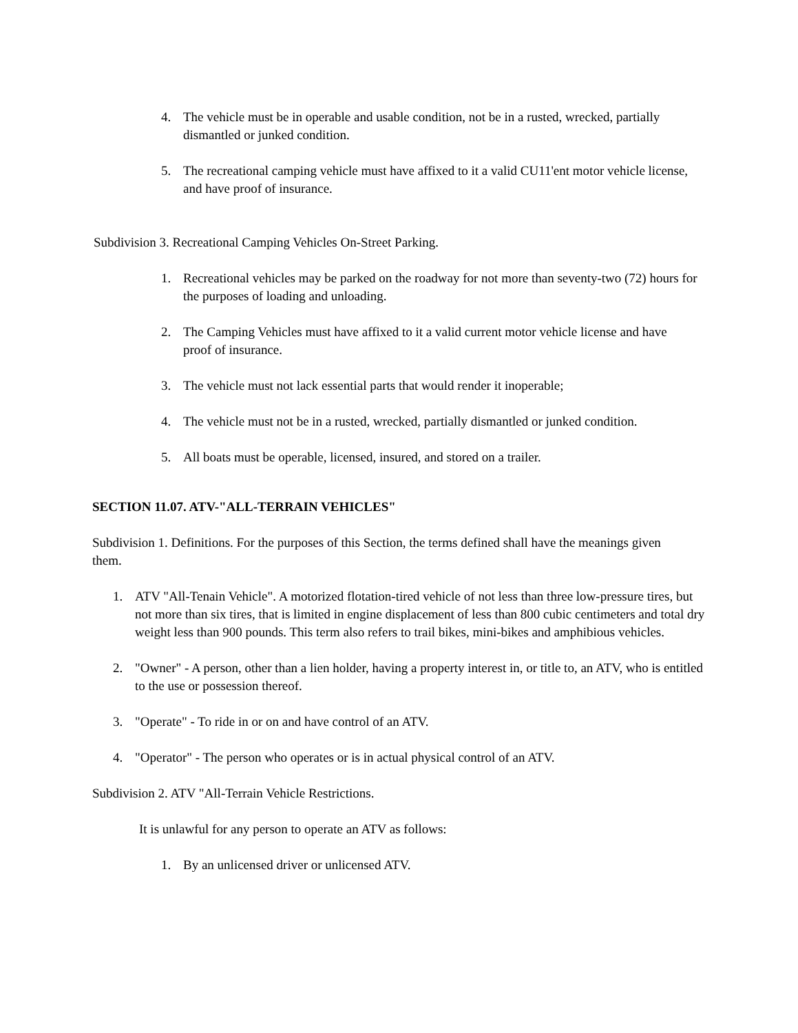4. The vehicle must be in operable and usable condition, not be in a rusted, wrecked, partially dismantled or junked condition.
5. The recreational camping vehicle must have affixed to it a valid CU11'ent motor vehicle license, and have proof of insurance.
Subdivision 3. Recreational Camping Vehicles On-Street Parking.
1. Recreational vehicles may be parked on the roadway for not more than seventy-two (72) hours for the purposes of loading and unloading.
2. The Camping Vehicles must have affixed to it a valid current motor vehicle license and have proof of insurance.
3. The vehicle must not lack essential parts that would render it inoperable;
4. The vehicle must not be in a rusted, wrecked, partially dismantled or junked condition.
5. All boats must be operable, licensed, insured, and stored on a trailer.
SECTION 11.07. ATV-"ALL-TERRAIN VEHICLES"
Subdivision 1. Definitions. For the purposes of this Section, the terms defined shall have the meanings given them.
1. ATV "All-Tenain Vehicle". A motorized flotation-tired vehicle of not less than three low-pressure tires, but not more than six tires, that is limited in engine displacement of less than 800 cubic centimeters and total dry weight less than 900 pounds. This term also refers to trail bikes, mini-bikes and amphibious vehicles.
2. "Owner" - A person, other than a lien holder, having a property interest in, or title to, an ATV, who is entitled to the use or possession thereof.
3. "Operate" - To ride in or on and have control of an ATV.
4. "Operator" - The person who operates or is in actual physical control of an ATV.
Subdivision 2. ATV "All-Terrain Vehicle Restrictions.
It is unlawful for any person to operate an ATV as follows:
1. By an unlicensed driver or unlicensed ATV.